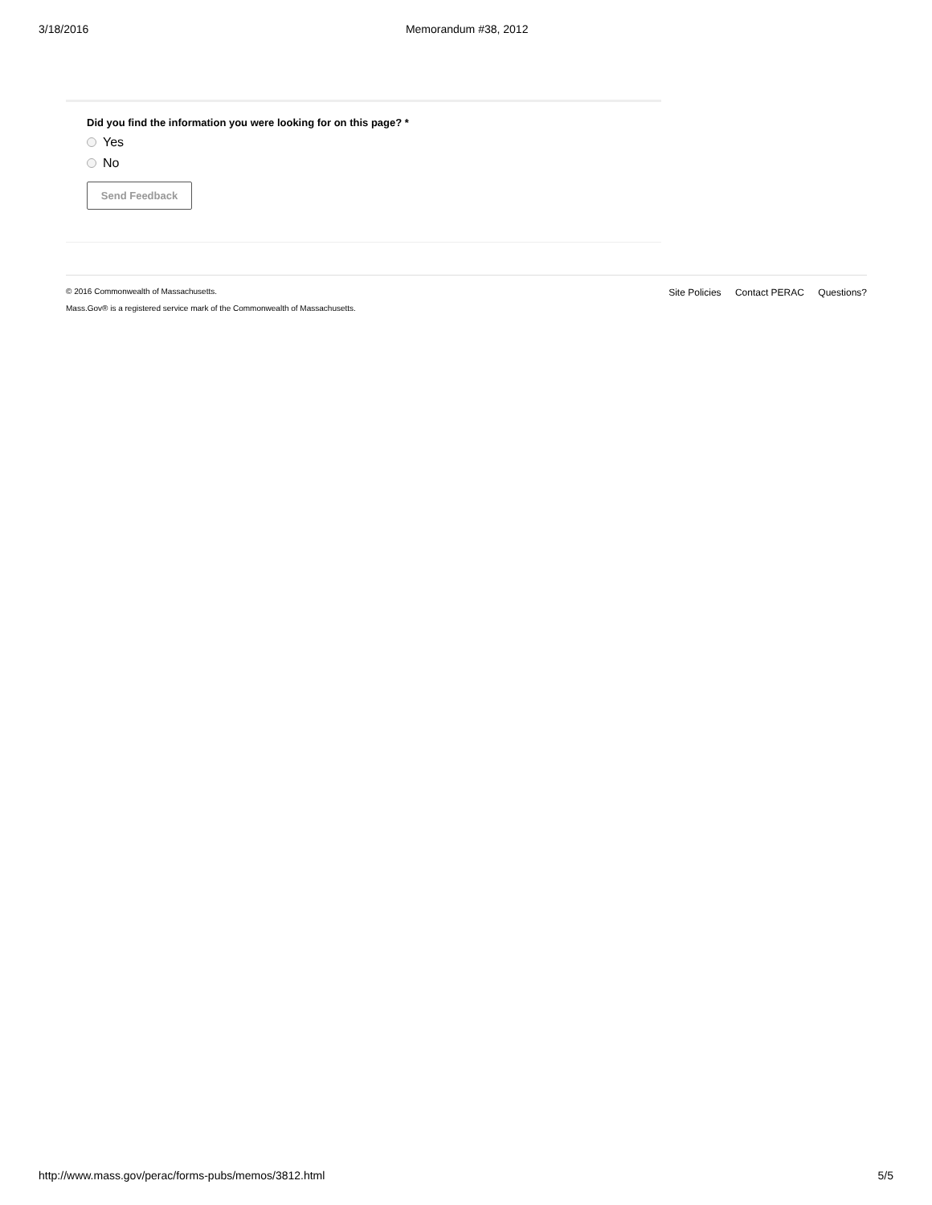3/18/2016 Memorandum #38, 2012
Did you find the information you were looking for on this page? *
Yes
No
Send Feedback
Site Policies Contact PERAC Questions?
© 2016 Commonwealth of Massachusetts.
Mass.Gov® is a registered service mark of the Commonwealth of Massachusetts.
http://www.mass.gov/perac/forms-pubs/memos/3812.html 5/5